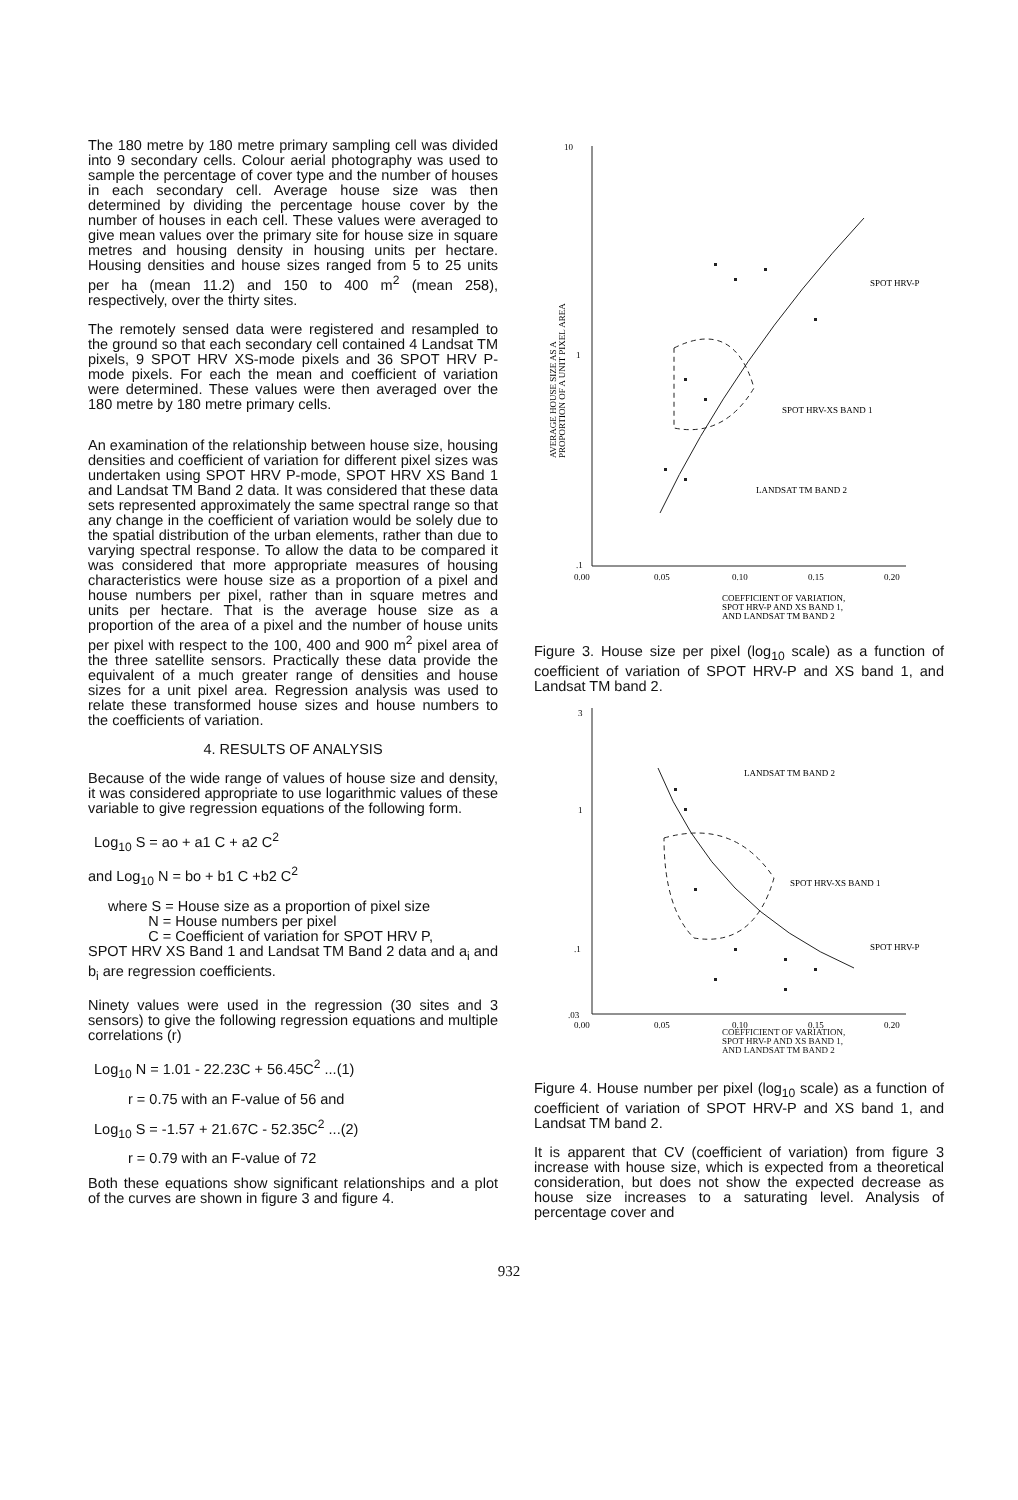The 180 metre by 180 metre primary sampling cell was divided into 9 secondary cells. Colour aerial photography was used to sample the percentage of cover type and the number of houses in each secondary cell. Average house size was then determined by dividing the percentage house cover by the number of houses in each cell. These values were averaged to give mean values over the primary site for house size in square metres and housing density in housing units per hectare. Housing densities and house sizes ranged from 5 to 25 units per ha (mean 11.2) and 150 to 400 m<sup>2</sup> (mean 258), respectively, over the thirty sites.
The remotely sensed data were registered and resampled to the ground so that each secondary cell contained 4 Landsat TM pixels, 9 SPOT HRV XS-mode pixels and 36 SPOT HRV P-mode pixels. For each the mean and coefficient of variation were determined. These values were then averaged over the 180 metre by 180 metre primary cells.
An examination of the relationship between house size, housing densities and coefficient of variation for different pixel sizes was undertaken using SPOT HRV P-mode, SPOT HRV XS Band 1 and Landsat TM Band 2 data. It was considered that these data sets represented approximately the same spectral range so that any change in the coefficient of variation would be solely due to the spatial distribution of the urban elements, rather than due to varying spectral response. To allow the data to be compared it was considered that more appropriate measures of housing characteristics were house size as a proportion of a pixel and house numbers per pixel, rather than in square metres and units per hectare. That is the average house size as a proportion of the area of a pixel and the number of house units per pixel with respect to the 100, 400 and 900 m<sup>2</sup> pixel area of the three satellite sensors. Practically these data provide the equivalent of a much greater range of densities and house sizes for a unit pixel area. Regression analysis was used to relate these transformed house sizes and house numbers to the coefficients of variation.
4. RESULTS OF ANALYSIS
Because of the wide range of values of house size and density, it was considered appropriate to use logarithmic values of these variable to give regression equations of the following form.
Log<sub>10</sub> S = ao + a1 C + a2 C<sup>2</sup>
and Log<sub>10</sub> N = bo + b1 C +b2 C<sup>2</sup>
where S = House size as a proportion of pixel size
N = House numbers per pixel
C = Coefficient of variation for SPOT HRV P,
SPOT HRV XS Band 1 and Landsat TM Band 2 data and a<sub>i</sub> and b<sub>i</sub> are regression coefficients.
Ninety values were used in the regression (30 sites and 3 sensors) to give the following regression equations and multiple correlations (r)
Log<sub>10</sub> N = 1.01 - 22.23C + 56.45C<sup>2</sup> ...(1)
r = 0.75 with an F-value of 56 and
Log<sub>10</sub> S = -1.57 + 21.67C - 52.35C<sup>2</sup> ...(2)
r = 0.79 with an F-value of 72
Both these equations show significant relationships and a plot of the curves are shown in figure 3 and figure 4.
10
1
.1
0.00
0.05
0.10
0.15
0.20
SPOT HRV-P
SPOT HRV-XS BAND 1
LANDSAT TM BAND 2
COEFFICIENT OF VARIATION,
SPOT HRV-P AND XS BAND 1,
AND LANDSAT TM BAND 2
AVERAGE HOUSE SIZE AS A
PROPORTION OF A UNIT PIXEL AREA
Figure 3. House size per pixel (log<sub>10</sub> scale) as a function of coefficient of variation of SPOT HRV-P and XS band 1, and Landsat TM band 2.
3
1
.1
.03
0.00
0.05
0.10
0.15
0.20
LANDSAT TM BAND 2
SPOT HRV-XS BAND 1
SPOT HRV-P
COEFFICIENT OF VARIATION,
SPOT HRV-P AND XS BAND 1,
AND LANDSAT TM BAND 2
NUMBER OF HOUSES PER UNIT PIXEL
Figure 4. House number per pixel (log<sub>10</sub> scale) as a function of coefficient of variation of SPOT HRV-P and XS band 1, and Landsat TM band 2.
It is apparent that CV (coefficient of variation) from figure 3 increase with house size, which is expected from a theoretical consideration, but does not show the expected decrease as house size increases to a saturating level. Analysis of percentage cover and
932